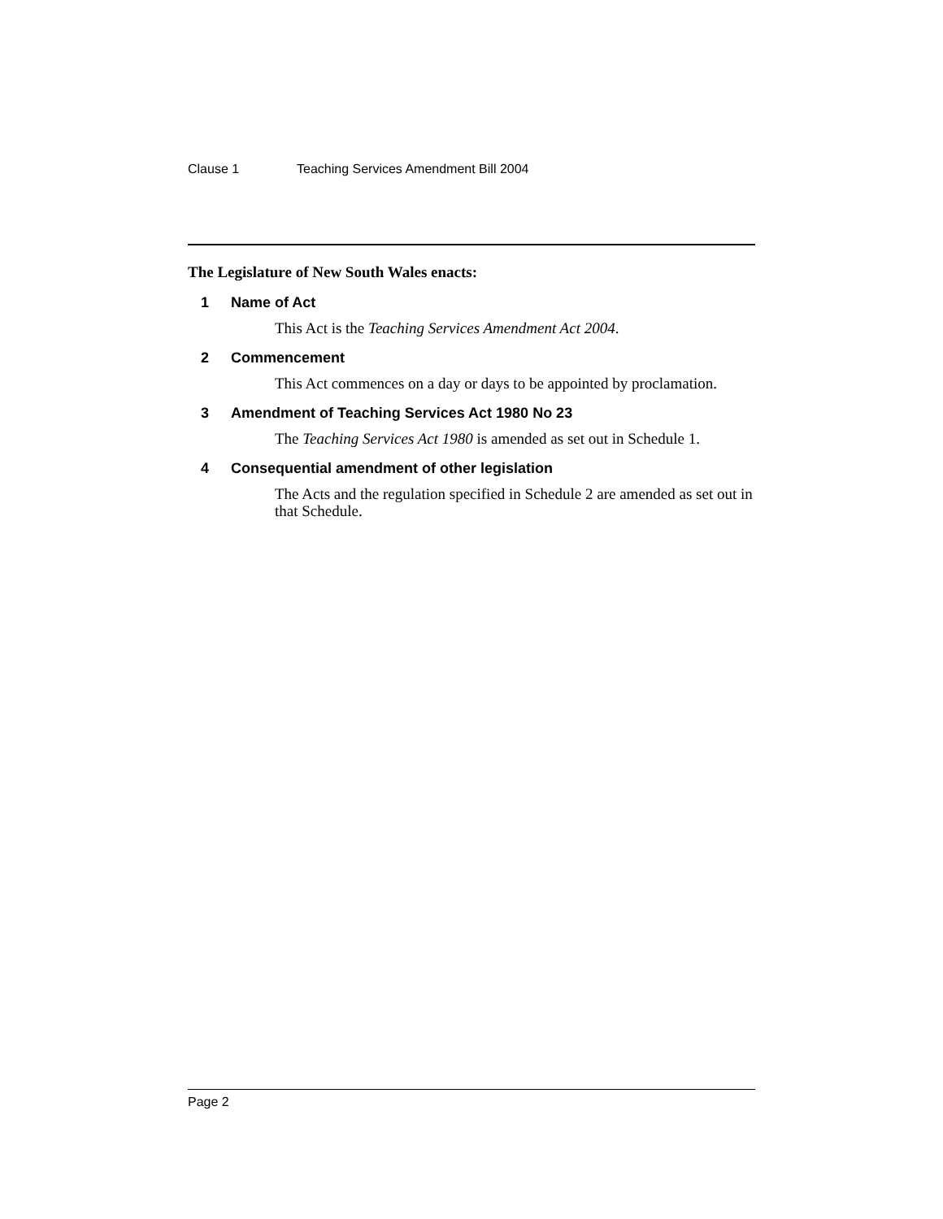Clause 1 Teaching Services Amendment Bill 2004
The Legislature of New South Wales enacts:
1 Name of Act
This Act is the Teaching Services Amendment Act 2004.
2 Commencement
This Act commences on a day or days to be appointed by proclamation.
3 Amendment of Teaching Services Act 1980 No 23
The Teaching Services Act 1980 is amended as set out in Schedule 1.
4 Consequential amendment of other legislation
The Acts and the regulation specified in Schedule 2 are amended as set out in that Schedule.
Page 2